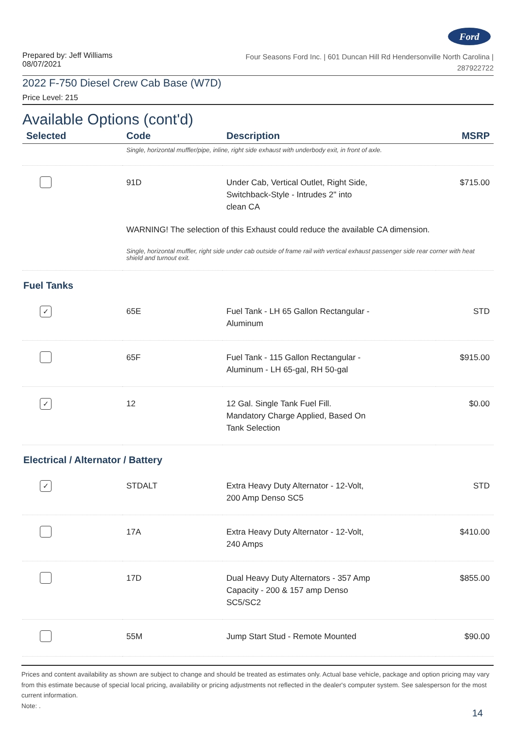Ford
Prepared by: Jeff Williams
08/07/2021
Four Seasons Ford Inc. | 601 Duncan Hill Rd Hendersonville North Carolina |
287922722
2022 F-750 Diesel Crew Cab Base (W7D)
Price Level: 215
Available Options (cont'd)
| Selected | Code | Description | MSRP |
| --- | --- | --- | --- |
| | Single, horizontal muffler/pipe, inline, right side exhaust with underbody exit, in front of axle. | | |
| | 91D | Under Cab, Vertical Outlet, Right Side, Switchback-Style - Intrudes 2" into clean CA | $715.00 |
| | WARNING! The selection of this Exhaust could reduce the available CA dimension. | | |
| | Single, horizontal muffler, right side under cab outside of frame rail with vertical exhaust passenger side rear corner with heat shield and turnout exit. | | |
| Fuel Tanks | | | |
| ✓ | 65E | Fuel Tank - LH 65 Gallon Rectangular - Aluminum | STD |
| | 65F | Fuel Tank - 115 Gallon Rectangular - Aluminum - LH 65-gal, RH 50-gal | $915.00 |
| ✓ | 12 | 12 Gal. Single Tank Fuel Fill. Mandatory Charge Applied, Based On Tank Selection | $0.00 |
| Electrical / Alternator / Battery | | | |
| ✓ | STDALT | Extra Heavy Duty Alternator - 12-Volt, 200 Amp Denso SC5 | STD |
| | 17A | Extra Heavy Duty Alternator - 12-Volt, 240 Amps | $410.00 |
| | 17D | Dual Heavy Duty Alternators - 357 Amp Capacity - 200 & 157 amp Denso SC5/SC2 | $855.00 |
| | 55M | Jump Start Stud - Remote Mounted | $90.00 |
Prices and content availability as shown are subject to change and should be treated as estimates only. Actual base vehicle, package and option pricing may vary from this estimate because of special local pricing, availability or pricing adjustments not reflected in the dealer's computer system. See salesperson for the most current information.
Note: .
14